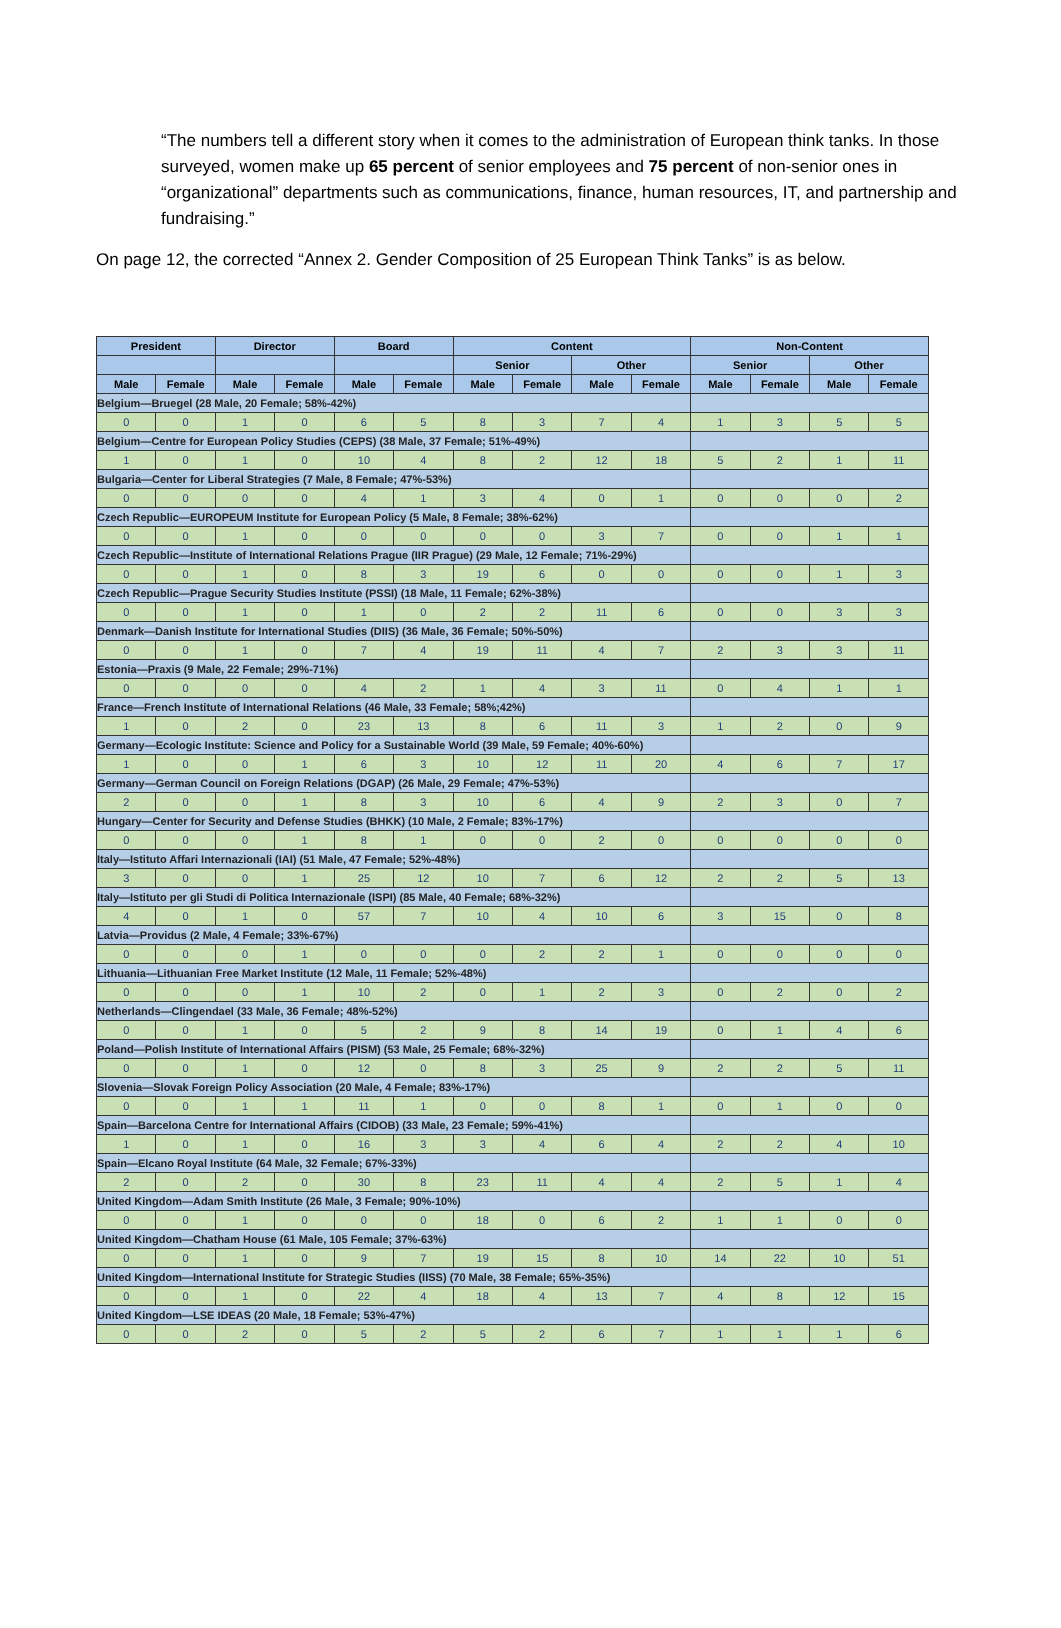“The numbers tell a different story when it comes to the administration of European think tanks. In those surveyed, women make up 65 percent of senior employees and 75 percent of non-senior ones in “organizational” departments such as communications, finance, human resources, IT, and partnership and fundraising.”
On page 12, the corrected “Annex 2. Gender Composition of 25 European Think Tanks” is as below.
| President | | Director | | Board | | Content | | | | Non-Content | | | |
| --- | --- | --- | --- | --- | --- | --- | --- | --- | --- | --- | --- | --- | --- |
| | | | | | | Senior | | Other | | Senior | | Other | |
| Male | Female | Male | Female | Male | Female | Male | Female | Male | Female | Male | Female | Male | Female |
| Belgium—Bruegel (28 Male, 20 Female; 58%-42%) | | | | | | | | | | | | | |
| 0 | 0 | 1 | 0 | 6 | 5 | 8 | 3 | 7 | 4 | 1 | 3 | 5 | 5 |
| Belgium—Centre for European Policy Studies (CEPS) (38 Male, 37 Female; 51%-49%) | | | | | | | | | | | | | |
| 1 | 0 | 1 | 0 | 10 | 4 | 8 | 2 | 12 | 18 | 5 | 2 | 1 | 11 |
| Bulgaria—Center for Liberal Strategies (7 Male, 8 Female; 47%-53%) | | | | | | | | | | | | | |
| 0 | 0 | 0 | 0 | 4 | 1 | 3 | 4 | 0 | 1 | 0 | 0 | 0 | 2 |
| Czech Republic—EUROPEUM Institute for European Policy (5 Male, 8 Female; 38%-62%) | | | | | | | | | | | | | |
| 0 | 0 | 1 | 0 | 0 | 0 | 0 | 0 | 3 | 7 | 0 | 0 | 1 | 1 |
| Czech Republic—Institute of International Relations Prague (IIR Prague) (29 Male, 12 Female; 71%-29%) | | | | | | | | | | | | | |
| 0 | 0 | 1 | 0 | 8 | 3 | 19 | 6 | 0 | 0 | 0 | 0 | 1 | 3 |
| Czech Republic—Prague Security Studies Institute (PSSI) (18 Male, 11 Female; 62%-38%) | | | | | | | | | | | | | |
| 0 | 0 | 1 | 0 | 1 | 0 | 2 | 2 | 11 | 6 | 0 | 0 | 3 | 3 |
| Denmark—Danish Institute for International Studies (DIIS) (36 Male, 36 Female; 50%-50%) | | | | | | | | | | | | | |
| 0 | 0 | 1 | 0 | 7 | 4 | 19 | 11 | 4 | 7 | 2 | 3 | 3 | 11 |
| Estonia—Praxis (9 Male, 22 Female; 29%-71%) | | | | | | | | | | | | | |
| 0 | 0 | 0 | 0 | 4 | 2 | 1 | 4 | 3 | 11 | 0 | 4 | 1 | 1 |
| France—French Institute of International Relations (46 Male, 33 Female; 58%;42%) | | | | | | | | | | | | | |
| 1 | 0 | 2 | 0 | 23 | 13 | 8 | 6 | 11 | 3 | 1 | 2 | 0 | 9 |
| Germany—Ecologic Institute: Science and Policy for a Sustainable World (39 Male, 59 Female; 40%-60%) | | | | | | | | | | | | | |
| 1 | 0 | 0 | 1 | 6 | 3 | 10 | 12 | 11 | 20 | 4 | 6 | 7 | 17 |
| Germany—German Council on Foreign Relations (DGAP) (26 Male, 29 Female; 47%-53%) | | | | | | | | | | | | | |
| 2 | 0 | 0 | 1 | 8 | 3 | 10 | 6 | 4 | 9 | 2 | 3 | 0 | 7 |
| Hungary—Center for Security and Defense Studies (BHKK) (10 Male, 2 Female; 83%-17%) | | | | | | | | | | | | | |
| 0 | 0 | 0 | 1 | 8 | 1 | 0 | 0 | 2 | 0 | 0 | 0 | 0 | 0 |
| Italy—Istituto Affari Internazionali (IAI) (51 Male, 47 Female; 52%-48%) | | | | | | | | | | | | | |
| 3 | 0 | 0 | 1 | 25 | 12 | 10 | 7 | 6 | 12 | 2 | 2 | 5 | 13 |
| Italy—Istituto per gli Studi di Politica Internazionale (ISPI) (85 Male, 40 Female; 68%-32%) | | | | | | | | | | | | | |
| 4 | 0 | 1 | 0 | 57 | 7 | 10 | 4 | 10 | 6 | 3 | 15 | 0 | 8 |
| Latvia—Providus (2 Male, 4 Female; 33%-67%) | | | | | | | | | | | | | |
| 0 | 0 | 0 | 1 | 0 | 0 | 0 | 2 | 2 | 1 | 0 | 0 | 0 | 0 |
| Lithuania—Lithuanian Free Market Institute (12 Male, 11 Female; 52%-48%) | | | | | | | | | | | | | |
| 0 | 0 | 0 | 1 | 10 | 2 | 0 | 1 | 2 | 3 | 0 | 2 | 0 | 2 |
| Netherlands—Clingendael (33 Male, 36 Female; 48%-52%) | | | | | | | | | | | | | |
| 0 | 0 | 1 | 0 | 5 | 2 | 9 | 8 | 14 | 19 | 0 | 1 | 4 | 6 |
| Poland—Polish Institute of International Affairs (PISM) (53 Male, 25 Female; 68%-32%) | | | | | | | | | | | | | |
| 0 | 0 | 1 | 0 | 12 | 0 | 8 | 3 | 25 | 9 | 2 | 2 | 5 | 11 |
| Slovenia—Slovak Foreign Policy Association (20 Male, 4 Female; 83%-17%) | | | | | | | | | | | | | |
| 0 | 0 | 1 | 1 | 11 | 1 | 0 | 0 | 8 | 1 | 0 | 1 | 0 | 0 |
| Spain—Barcelona Centre for International Affairs (CIDOB) (33 Male, 23 Female; 59%-41%) | | | | | | | | | | | | | |
| 1 | 0 | 1 | 0 | 16 | 3 | 3 | 4 | 6 | 4 | 2 | 2 | 4 | 10 |
| Spain—Elcano Royal Institute (64 Male, 32 Female; 67%-33%) | | | | | | | | | | | | | |
| 2 | 0 | 2 | 0 | 30 | 8 | 23 | 11 | 4 | 4 | 2 | 5 | 1 | 4 |
| United Kingdom—Adam Smith Institute (26 Male, 3 Female; 90%-10%) | | | | | | | | | | | | | |
| 0 | 0 | 1 | 0 | 0 | 0 | 18 | 0 | 6 | 2 | 1 | 1 | 0 | 0 |
| United Kingdom—Chatham House (61 Male, 105 Female; 37%-63%) | | | | | | | | | | | | | |
| 0 | 0 | 1 | 0 | 9 | 7 | 19 | 15 | 8 | 10 | 14 | 22 | 10 | 51 |
| United Kingdom—International Institute for Strategic Studies (IISS) (70 Male, 38 Female; 65%-35%) | | | | | | | | | | | | | |
| 0 | 0 | 1 | 0 | 22 | 4 | 18 | 4 | 13 | 7 | 4 | 8 | 12 | 15 |
| United Kingdom—LSE IDEAS (20 Male, 18 Female; 53%-47%) | | | | | | | | | | | | | |
| 0 | 0 | 2 | 0 | 5 | 2 | 5 | 2 | 6 | 7 | 1 | 1 | 1 | 6 |